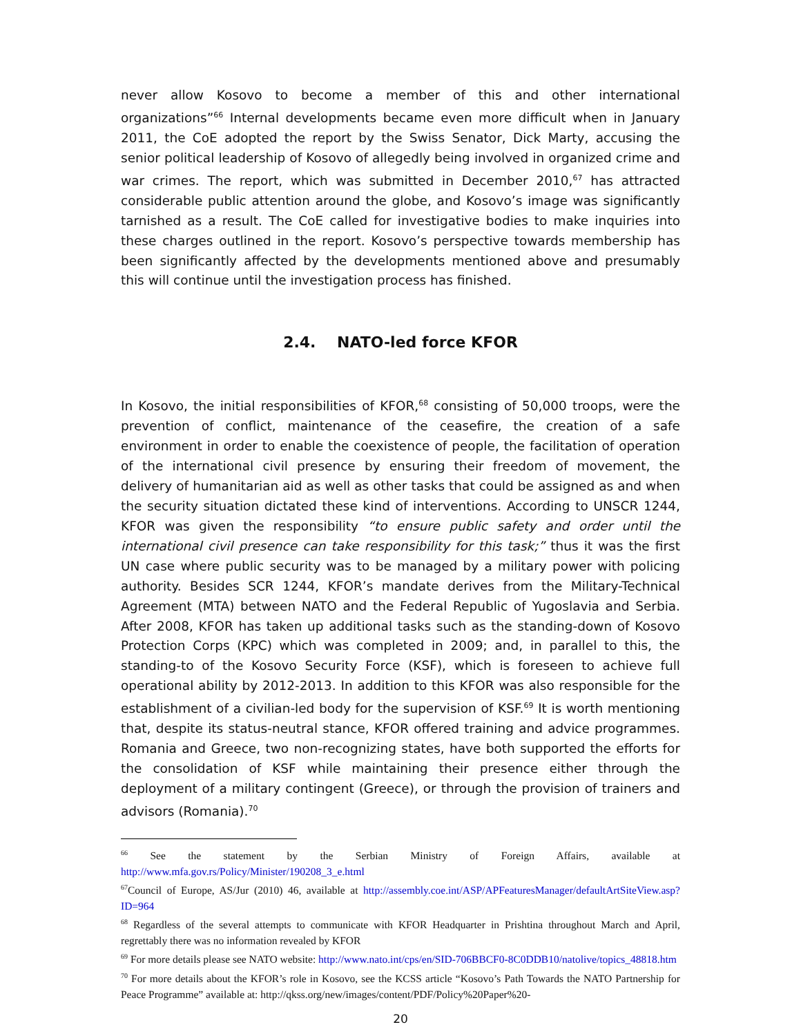never allow Kosovo to become a member of this and other international organizations”<sup>66</sup> Internal developments became even more difficult when in January 2011, the CoE adopted the report by the Swiss Senator, Dick Marty, accusing the senior political leadership of Kosovo of allegedly being involved in organized crime and war crimes. The report, which was submitted in December 2010,<sup>67</sup> has attracted considerable public attention around the globe, and Kosovo’s image was significantly tarnished as a result. The CoE called for investigative bodies to make inquiries into these charges outlined in the report. Kosovo’s perspective towards membership has been significantly affected by the developments mentioned above and presumably this will continue until the investigation process has finished.
2.4. NATO-led force KFOR
In Kosovo, the initial responsibilities of KFOR,<sup>68</sup> consisting of 50,000 troops, were the prevention of conflict, maintenance of the ceasefire, the creation of a safe environment in order to enable the coexistence of people, the facilitation of operation of the international civil presence by ensuring their freedom of movement, the delivery of humanitarian aid as well as other tasks that could be assigned as and when the security situation dictated these kind of interventions. According to UNSCR 1244, KFOR was given the responsibility “to ensure public safety and order until the international civil presence can take responsibility for this task;” thus it was the first UN case where public security was to be managed by a military power with policing authority. Besides SCR 1244, KFOR’s mandate derives from the Military-Technical Agreement (MTA) between NATO and the Federal Republic of Yugoslavia and Serbia. After 2008, KFOR has taken up additional tasks such as the standing-down of Kosovo Protection Corps (KPC) which was completed in 2009; and, in parallel to this, the standing-to of the Kosovo Security Force (KSF), which is foreseen to achieve full operational ability by 2012-2013. In addition to this KFOR was also responsible for the establishment of a civilian-led body for the supervision of KSF.<sup>69</sup> It is worth mentioning that, despite its status-neutral stance, KFOR offered training and advice programmes. Romania and Greece, two non-recognizing states, have both supported the efforts for the consolidation of KSF while maintaining their presence either through the deployment of a military contingent (Greece), or through the provision of trainers and advisors (Romania).<sup>70</sup>
<sup>66</sup> See the statement by the Serbian Ministry of Foreign Affairs, available at http://www.mfa.gov.rs/Policy/Minister/190208_3_e.html
<sup>67</sup> Council of Europe, AS/Jur (2010) 46, available at http://assembly.coe.int/ASP/APFeaturesManager/defaultArtSiteView.asp?ID=964
<sup>68</sup> Regardless of the several attempts to communicate with KFOR Headquarter in Prishtina throughout March and April, regrettably there was no information revealed by KFOR
<sup>69</sup> For more details please see NATO website: http://www.nato.int/cps/en/SID-706BBCF0-8C0DDB10/natolive/topics_48818.htm
<sup>70</sup> For more details about the KFOR’s role in Kosovo, see the KCSS article “Kosovo’s Path Towards the NATO Partnership for Peace Programme” available at: http://qkss.org/new/images/content/PDF/Policy%20Paper%20-
20